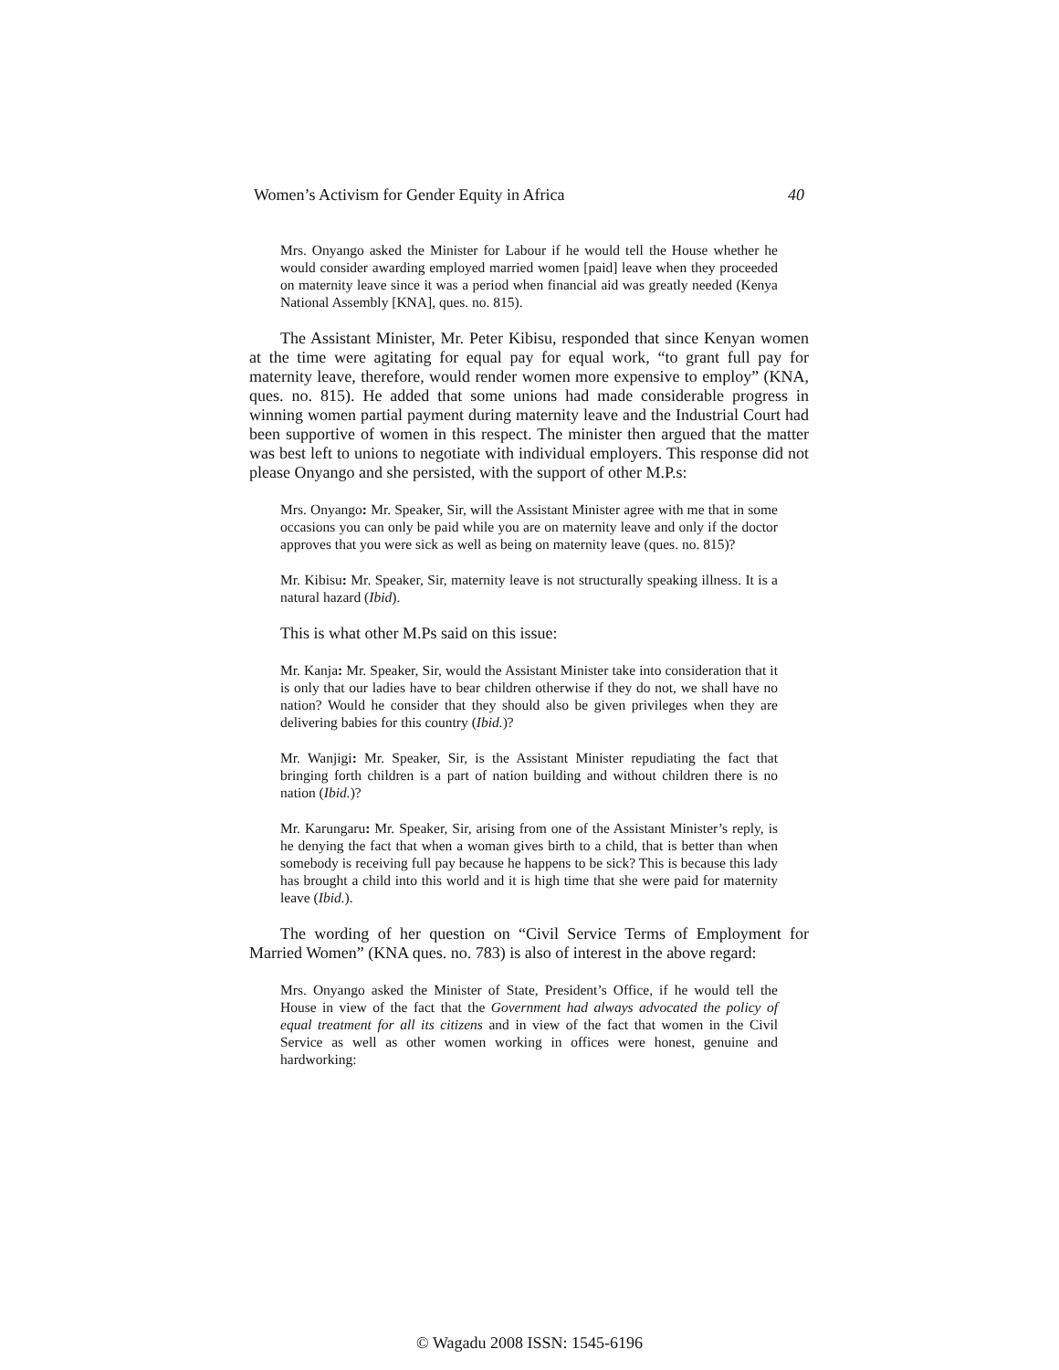Women’s Activism for Gender Equity in Africa 40
Mrs. Onyango asked the Minister for Labour if he would tell the House whether he would consider awarding employed married women [paid] leave when they proceeded on maternity leave since it was a period when financial aid was greatly needed (Kenya National Assembly [KNA], ques. no. 815).
The Assistant Minister, Mr. Peter Kibisu, responded that since Kenyan women at the time were agitating for equal pay for equal work, “to grant full pay for maternity leave, therefore, would render women more expensive to employ” (KNA, ques. no. 815). He added that some unions had made considerable progress in winning women partial payment during maternity leave and the Industrial Court had been supportive of women in this respect. The minister then argued that the matter was best left to unions to negotiate with individual employers. This response did not please Onyango and she persisted, with the support of other M.P.s:
Mrs. Onyango: Mr. Speaker, Sir, will the Assistant Minister agree with me that in some occasions you can only be paid while you are on maternity leave and only if the doctor approves that you were sick as well as being on maternity leave (ques. no. 815)?
Mr. Kibisu: Mr. Speaker, Sir, maternity leave is not structurally speaking illness. It is a natural hazard (Ibid).
This is what other M.Ps said on this issue:
Mr. Kanja: Mr. Speaker, Sir, would the Assistant Minister take into consideration that it is only that our ladies have to bear children otherwise if they do not, we shall have no nation? Would he consider that they should also be given privileges when they are delivering babies for this country (Ibid.)?
Mr. Wanjigi: Mr. Speaker, Sir, is the Assistant Minister repudiating the fact that bringing forth children is a part of nation building and without children there is no nation (Ibid.)?
Mr. Karungaru: Mr. Speaker, Sir, arising from one of the Assistant Minister’s reply, is he denying the fact that when a woman gives birth to a child, that is better than when somebody is receiving full pay because he happens to be sick? This is because this lady has brought a child into this world and it is high time that she were paid for maternity leave (Ibid.).
The wording of her question on “Civil Service Terms of Employment for Married Women” (KNA ques. no. 783) is also of interest in the above regard:
Mrs. Onyango asked the Minister of State, President’s Office, if he would tell the House in view of the fact that the Government had always advocated the policy of equal treatment for all its citizens and in view of the fact that women in the Civil Service as well as other women working in offices were honest, genuine and hardworking:
© Wagadu 2008 ISSN: 1545-6196